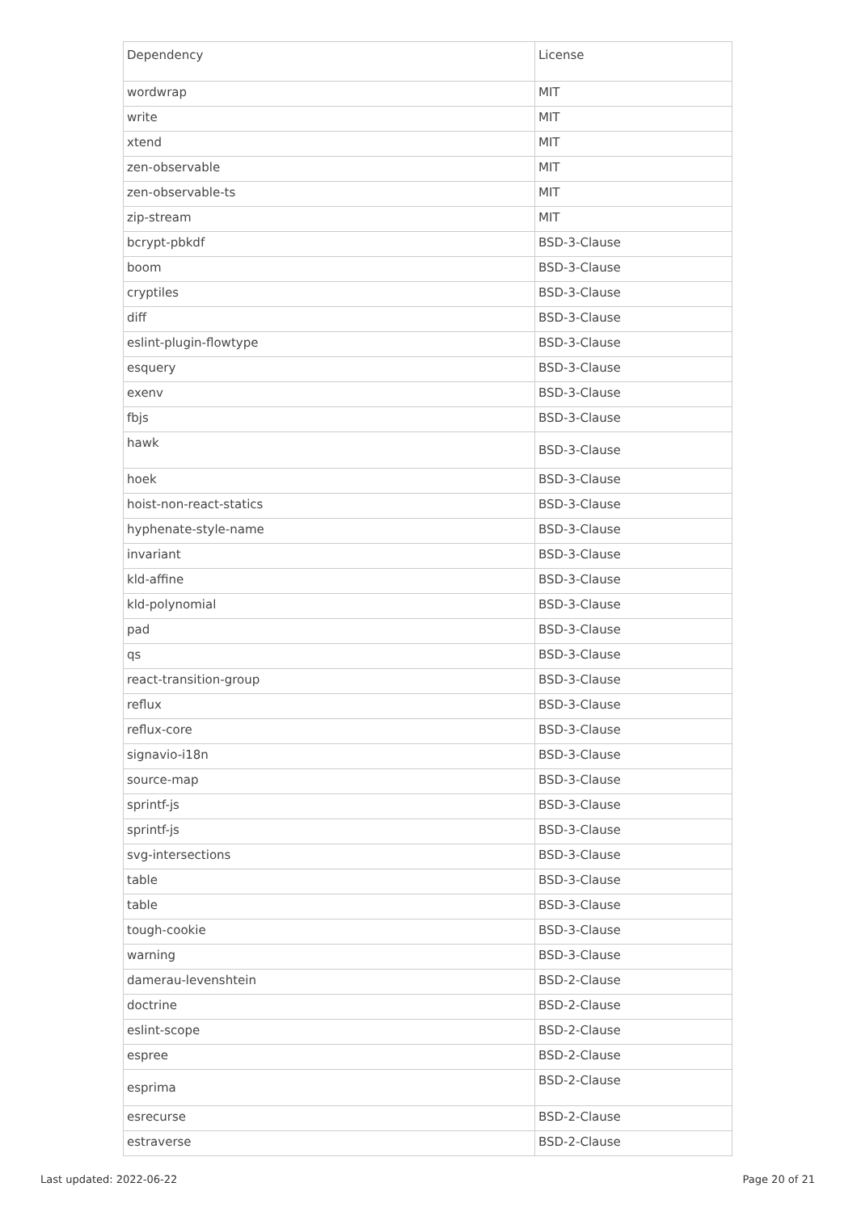| Dependency | License |
| --- | --- |
| wordwrap | MIT |
| write | MIT |
| xtend | MIT |
| zen-observable | MIT |
| zen-observable-ts | MIT |
| zip-stream | MIT |
| bcrypt-pbkdf | BSD-3-Clause |
| boom | BSD-3-Clause |
| cryptiles | BSD-3-Clause |
| diff | BSD-3-Clause |
| eslint-plugin-flowtype | BSD-3-Clause |
| esquery | BSD-3-Clause |
| exenv | BSD-3-Clause |
| fbjs | BSD-3-Clause |
| hawk | BSD-3-Clause |
| hoek | BSD-3-Clause |
| hoist-non-react-statics | BSD-3-Clause |
| hyphenate-style-name | BSD-3-Clause |
| invariant | BSD-3-Clause |
| kld-affine | BSD-3-Clause |
| kld-polynomial | BSD-3-Clause |
| pad | BSD-3-Clause |
| qs | BSD-3-Clause |
| react-transition-group | BSD-3-Clause |
| reflux | BSD-3-Clause |
| reflux-core | BSD-3-Clause |
| signavio-i18n | BSD-3-Clause |
| source-map | BSD-3-Clause |
| sprintf-js | BSD-3-Clause |
| sprintf-js | BSD-3-Clause |
| svg-intersections | BSD-3-Clause |
| table | BSD-3-Clause |
| table | BSD-3-Clause |
| tough-cookie | BSD-3-Clause |
| warning | BSD-3-Clause |
| damerau-levenshtein | BSD-2-Clause |
| doctrine | BSD-2-Clause |
| eslint-scope | BSD-2-Clause |
| espree | BSD-2-Clause |
| esprima | BSD-2-Clause |
| esrecurse | BSD-2-Clause |
| estraverse | BSD-2-Clause |
Last updated: 2022-06-22 Page 20 of 21